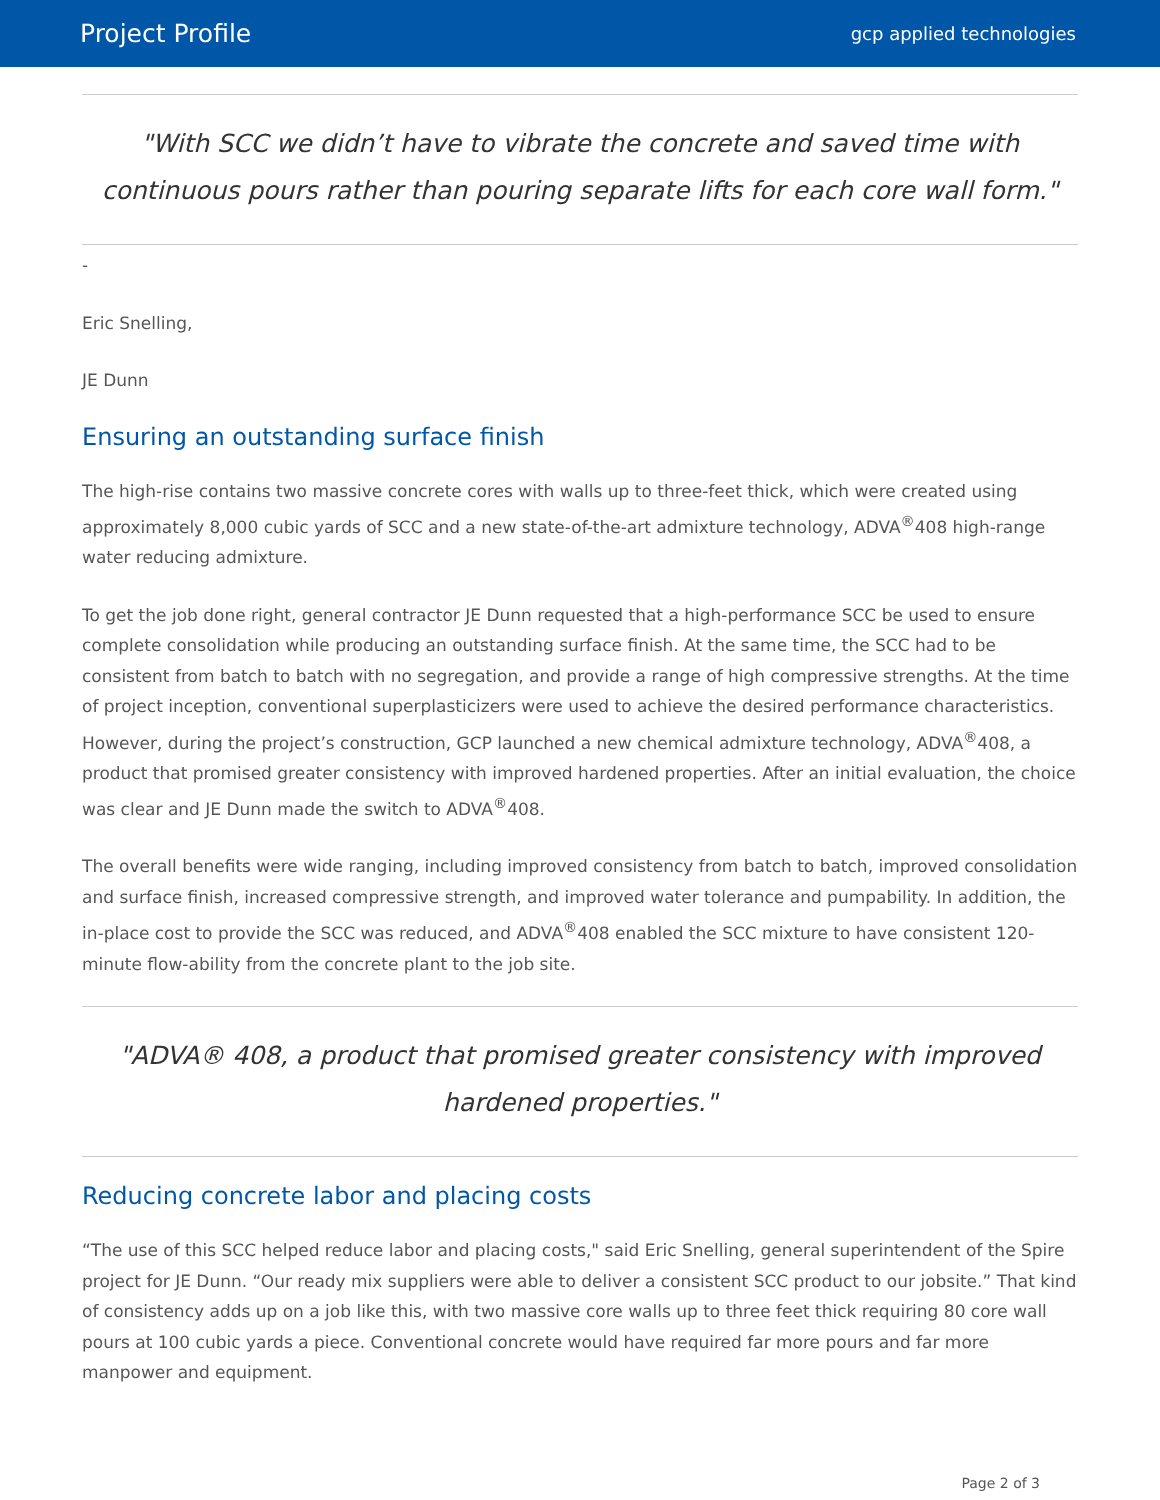Project Profile
gcp applied technologies
"With SCC we didn’t have to vibrate the concrete and saved time with continuous pours rather than pouring separate lifts for each core wall form."
-
Eric Snelling,
JE Dunn
Ensuring an outstanding surface finish
The high-rise contains two massive concrete cores with walls up to three-feet thick, which were created using approximately 8,000 cubic yards of SCC and a new state-of-the-art admixture technology, ADVA<sup>®</sup>408 high-range water reducing admixture.
To get the job done right, general contractor JE Dunn requested that a high-performance SCC be used to ensure complete consolidation while producing an outstanding surface finish. At the same time, the SCC had to be consistent from batch to batch with no segregation, and provide a range of high compressive strengths. At the time of project inception, conventional superplasticizers were used to achieve the desired performance characteristics. However, during the project’s construction, GCP launched a new chemical admixture technology, ADVA<sup>®</sup>408, a product that promised greater consistency with improved hardened properties. After an initial evaluation, the choice was clear and JE Dunn made the switch to ADVA<sup>®</sup>408.
The overall benefits were wide ranging, including improved consistency from batch to batch, improved consolidation and surface finish, increased compressive strength, and improved water tolerance and pumpability. In addition, the in-place cost to provide the SCC was reduced, and ADVA<sup>®</sup>408 enabled the SCC mixture to have consistent 120-minute flow-ability from the concrete plant to the job site.
"ADVA® 408, a product that promised greater consistency with improved hardened properties."
Reducing concrete labor and placing costs
“The use of this SCC helped reduce labor and placing costs," said Eric Snelling, general superintendent of the Spire project for JE Dunn. “Our ready mix suppliers were able to deliver a consistent SCC product to our jobsite.” That kind of consistency adds up on a job like this, with two massive core walls up to three feet thick requiring 80 core wall pours at 100 cubic yards a piece. Conventional concrete would have required far more pours and far more manpower and equipment.
Page 2 of 3